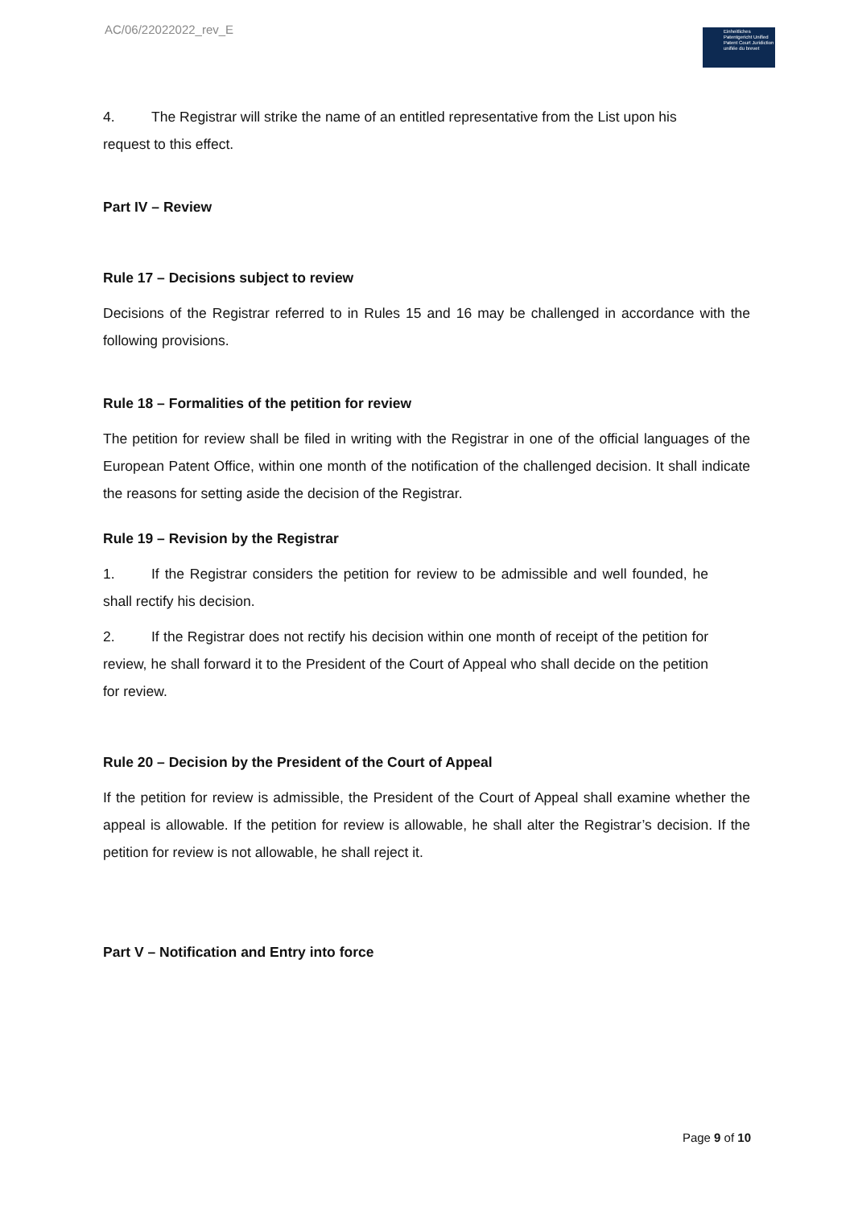AC/06/22022022_rev_E
Einheitliches Patentgericht Unified Patent Court Juridiction unifiée du brevet
4. The Registrar will strike the name of an entitled representative from the List upon his request to this effect.
Part IV – Review
Rule 17 – Decisions subject to review
Decisions of the Registrar referred to in Rules 15 and 16 may be challenged in accordance with the following provisions.
Rule 18 – Formalities of the petition for review
The petition for review shall be filed in writing with the Registrar in one of the official languages of the European Patent Office, within one month of the notification of the challenged decision. It shall indicate the reasons for setting aside the decision of the Registrar.
Rule 19 – Revision by the Registrar
1. If the Registrar considers the petition for review to be admissible and well founded, he shall rectify his decision.
2. If the Registrar does not rectify his decision within one month of receipt of the petition for review, he shall forward it to the President of the Court of Appeal who shall decide on the petition for review.
Rule 20 – Decision by the President of the Court of Appeal
If the petition for review is admissible, the President of the Court of Appeal shall examine whether the appeal is allowable. If the petition for review is allowable, he shall alter the Registrar’s decision. If the petition for review is not allowable, he shall reject it.
Part V – Notification and Entry into force
Page 9 of 10